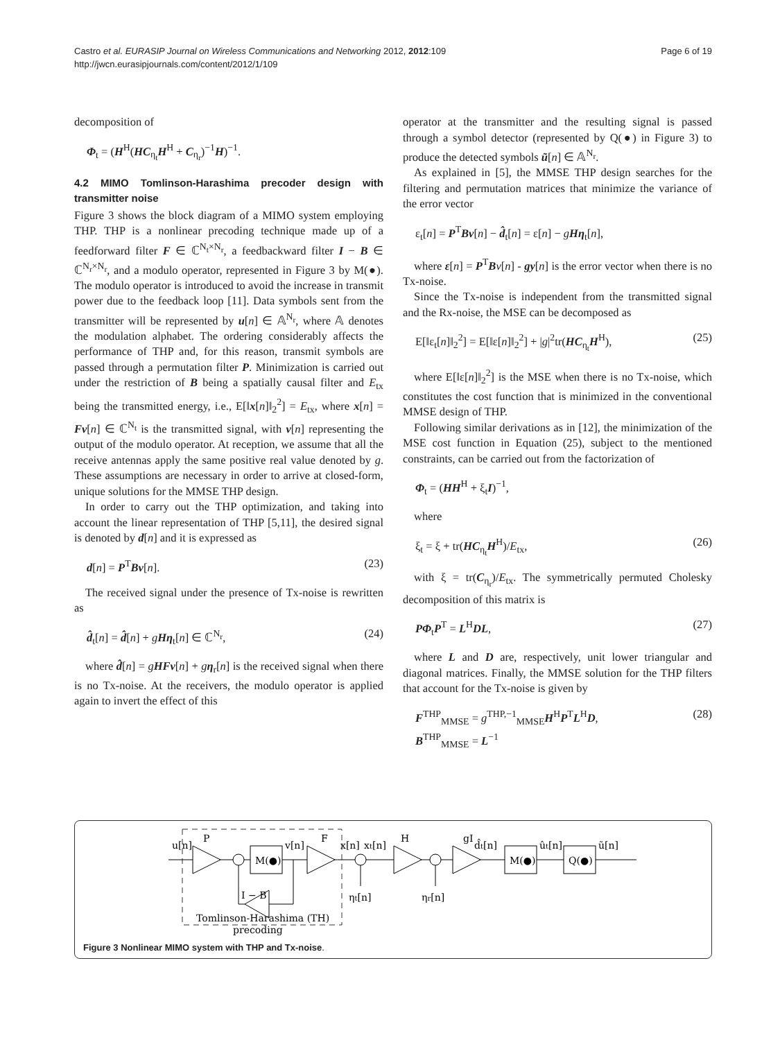Page 6 of 19 Castro et al. EURASIP Journal on Wireless Communications and Networking 2012, 2012:109
http://jwcn.eurasipjournals.com/content/2012/1/109
decomposition of
Φ<sub>t</sub> = (H<sup>H</sup>(HC<sub>η<sub>t</sub></sub>H<sup>H</sup> + C<sub>η<sub>r</sub></sub>)<sup>−1</sup>H)<sup>−1</sup>.
4.2 MIMO Tomlinson-Harashima precoder design with transmitter noise
Figure 3 shows the block diagram of a MIMO system employing THP. THP is a nonlinear precoding technique made up of a feedforward filter F ∈ ℂ<sup>N<sub>t</sub>×N<sub>r</sub></sup>, a feedbackward filter I − B ∈ ℂ<sup>N<sub>r</sub>×N<sub>r</sub></sup>, and a modulo operator, represented in Figure 3 by M(●). The modulo operator is introduced to avoid the increase in transmit power due to the feedback loop [11]. Data symbols sent from the transmitter will be represented by u[n] ∈ 𝔸<sup>N<sub>r</sub></sup>, where 𝔸 denotes the modulation alphabet. The ordering considerably affects the performance of THP and, for this reason, transmit symbols are passed through a permutation filter P. Minimization is carried out under the restriction of B being a spatially causal filter and E<sub>tx</sub> being the transmitted energy, i.e., E[‖x[n]‖<sub>2</sub><sup>2</sup>] = E<sub>tx</sub>, where x[n] = Fv[n] ∈ ℂ<sup>N<sub>t</sub></sup> is the transmitted signal, with v[n] representing the output of the modulo operator. At reception, we assume that all the receive antennas apply the same positive real value denoted by g. These assumptions are necessary in order to arrive at closed-form, unique solutions for the MMSE THP design.
In order to carry out the THP optimization, and taking into account the linear representation of THP [5,11], the desired signal is denoted by d[n] and it is expressed as
d[n] = P<sup>T</sup>Bv[n]. (23)
The received signal under the presence of Tx-noise is rewritten as
d̂<sub>t</sub>[n] = d̂[n] + gHη<sub>t</sub>[n] ∈ ℂ<sup>N<sub>r</sub></sup>, (24)
where d̂[n] = gHFv[n] + gη<sub>r</sub>[n] is the received signal when there is no Tx-noise. At the receivers, the modulo operator is applied again to invert the effect of this
operator at the transmitter and the resulting signal is passed through a symbol detector (represented by Q(●) in Figure 3) to produce the detected symbols ũ[n] ∈ 𝔸<sup>N<sub>r</sub></sup>.
As explained in [5], the MMSE THP design searches for the filtering and permutation matrices that minimize the variance of the error vector
ε<sub>t</sub>[n] = P<sup>T</sup>Bv[n] − d̂<sub>t</sub>[n] = ε[n] − gHη<sub>t</sub>[n],
where ε[n] = P<sup>T</sup>Bv[n] - gy[n] is the error vector when there is no Tx-noise.
Since the Tx-noise is independent from the transmitted signal and the Rx-noise, the MSE can be decomposed as
E[‖ε<sub>t</sub>[n]‖<sub>2</sub><sup>2</sup>] = E[‖ε[n]‖<sub>2</sub><sup>2</sup>] + |g|<sup>2</sup>tr(HC<sub>η<sub>t</sub></sub>H<sup>H</sup>), (25)
where E[‖ε[n]‖<sub>2</sub><sup>2</sup>] is the MSE when there is no Tx-noise, which constitutes the cost function that is minimized in the conventional MMSE design of THP.
Following similar derivations as in [12], the minimization of the MSE cost function in Equation (25), subject to the mentioned constraints, can be carried out from the factorization of
Φ<sub>t</sub> = (HH<sup>H</sup> + ξ<sub>t</sub>I)<sup>−1</sup>,
where
ξ<sub>t</sub> = ξ + tr(HC<sub>η<sub>t</sub></sub>H<sup>H</sup>)/E<sub>tx</sub>, (26)
with ξ = tr(C<sub>η<sub>r</sub></sub>)/E<sub>tx</sub>. The symmetrically permuted Cholesky decomposition of this matrix is
PΦ<sub>t</sub>P<sup>T</sup> = L<sup>H</sup>DL, (27)
where L and D are, respectively, unit lower triangular and diagonal matrices. Finally, the MMSE solution for the THP filters that account for the Tx-noise is given by
F<sup>THP</sup><sub>MMSE</sub> = g<sup>THP,−1</sup><sub>MMSE</sub>H<sup>H</sup>P<sup>T</sup>L<sup>H</sup>D,
B<sup>THP</sup><sub>MMSE</sub> = L<sup>−1</sup> (28)
M(●)
M(●)
Q(●)
u[n]
P
v[n]
F
x[n]
xt[n]
H
gI
d̂t[n]
ût[n]
ũ[n]
I − B
ηt[n]
ηr[n]
Tomlinson-Harashima (TH)
precoding
Figure 3 Nonlinear MIMO system with THP and Tx-noise.